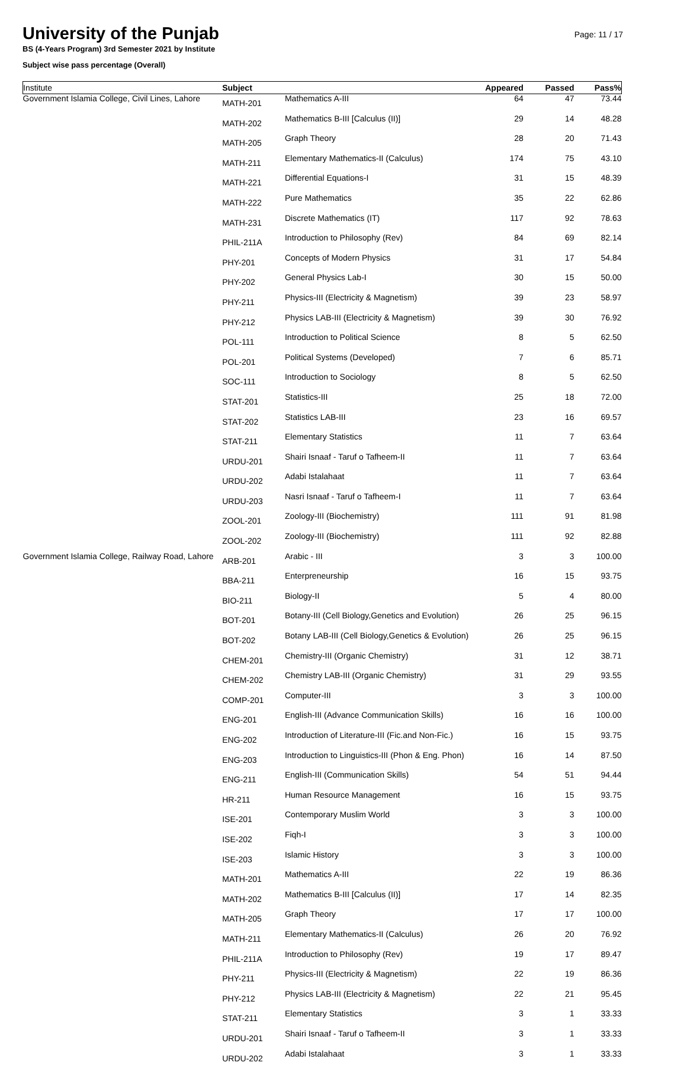Page: 11 / 17
University of the Punjab
BS (4-Years Program) 3rd Semester 2021 by Institute
Subject wise pass percentage (Overall)
| Institute | Subject | | Appeared | Passed | Pass% |
| --- | --- | --- | --- | --- | --- |
| Government Islamia College, Civil Lines, Lahore | MATH-201 | Mathematics A-III | 64 | 47 | 73.44 |
| | MATH-202 | Mathematics B-III [Calculus (II)] | 29 | 14 | 48.28 |
| | MATH-205 | Graph Theory | 28 | 20 | 71.43 |
| | MATH-211 | Elementary Mathematics-II (Calculus) | 174 | 75 | 43.10 |
| | MATH-221 | Differential Equations-I | 31 | 15 | 48.39 |
| | MATH-222 | Pure Mathematics | 35 | 22 | 62.86 |
| | MATH-231 | Discrete Mathematics (IT) | 117 | 92 | 78.63 |
| | PHIL-211A | Introduction to Philosophy (Rev) | 84 | 69 | 82.14 |
| | PHY-201 | Concepts of Modern Physics | 31 | 17 | 54.84 |
| | PHY-202 | General Physics Lab-I | 30 | 15 | 50.00 |
| | PHY-211 | Physics-III (Electricity & Magnetism) | 39 | 23 | 58.97 |
| | PHY-212 | Physics LAB-III (Electricity & Magnetism) | 39 | 30 | 76.92 |
| | POL-111 | Introduction to Political Science | 8 | 5 | 62.50 |
| | POL-201 | Political Systems (Developed) | 7 | 6 | 85.71 |
| | SOC-111 | Introduction to Sociology | 8 | 5 | 62.50 |
| | STAT-201 | Statistics-III | 25 | 18 | 72.00 |
| | STAT-202 | Statistics LAB-III | 23 | 16 | 69.57 |
| | STAT-211 | Elementary Statistics | 11 | 7 | 63.64 |
| | URDU-201 | Shairi Isnaaf - Taruf o Tafheem-II | 11 | 7 | 63.64 |
| | URDU-202 | Adabi Istalahaat | 11 | 7 | 63.64 |
| | URDU-203 | Nasri Isnaaf - Taruf o Tafheem-I | 11 | 7 | 63.64 |
| | ZOOL-201 | Zoology-III (Biochemistry) | 111 | 91 | 81.98 |
| | ZOOL-202 | Zoology-III (Biochemistry) | 111 | 92 | 82.88 |
| Government Islamia College, Railway Road, Lahore | ARB-201 | Arabic - III | 3 | 3 | 100.00 |
| | BBA-211 | Enterpreneurship | 16 | 15 | 93.75 |
| | BIO-211 | Biology-II | 5 | 4 | 80.00 |
| | BOT-201 | Botany-III (Cell Biology,Genetics and Evolution) | 26 | 25 | 96.15 |
| | BOT-202 | Botany LAB-III (Cell Biology,Genetics & Evolution) | 26 | 25 | 96.15 |
| | CHEM-201 | Chemistry-III (Organic Chemistry) | 31 | 12 | 38.71 |
| | CHEM-202 | Chemistry LAB-III (Organic Chemistry) | 31 | 29 | 93.55 |
| | COMP-201 | Computer-III | 3 | 3 | 100.00 |
| | ENG-201 | English-III (Advance Communication Skills) | 16 | 16 | 100.00 |
| | ENG-202 | Introduction of Literature-III (Fic.and Non-Fic.) | 16 | 15 | 93.75 |
| | ENG-203 | Introduction to Linguistics-III (Phon & Eng. Phon) | 16 | 14 | 87.50 |
| | ENG-211 | English-III (Communication Skills) | 54 | 51 | 94.44 |
| | HR-211 | Human Resource Management | 16 | 15 | 93.75 |
| | ISE-201 | Contemporary Muslim World | 3 | 3 | 100.00 |
| | ISE-202 | Fiqh-I | 3 | 3 | 100.00 |
| | ISE-203 | Islamic History | 3 | 3 | 100.00 |
| | MATH-201 | Mathematics A-III | 22 | 19 | 86.36 |
| | MATH-202 | Mathematics B-III [Calculus (II)] | 17 | 14 | 82.35 |
| | MATH-205 | Graph Theory | 17 | 17 | 100.00 |
| | MATH-211 | Elementary Mathematics-II (Calculus) | 26 | 20 | 76.92 |
| | PHIL-211A | Introduction to Philosophy (Rev) | 19 | 17 | 89.47 |
| | PHY-211 | Physics-III (Electricity & Magnetism) | 22 | 19 | 86.36 |
| | PHY-212 | Physics LAB-III (Electricity & Magnetism) | 22 | 21 | 95.45 |
| | STAT-211 | Elementary Statistics | 3 | 1 | 33.33 |
| | URDU-201 | Shairi Isnaaf - Taruf o Tafheem-II | 3 | 1 | 33.33 |
| | URDU-202 | Adabi Istalahaat | 3 | 1 | 33.33 |